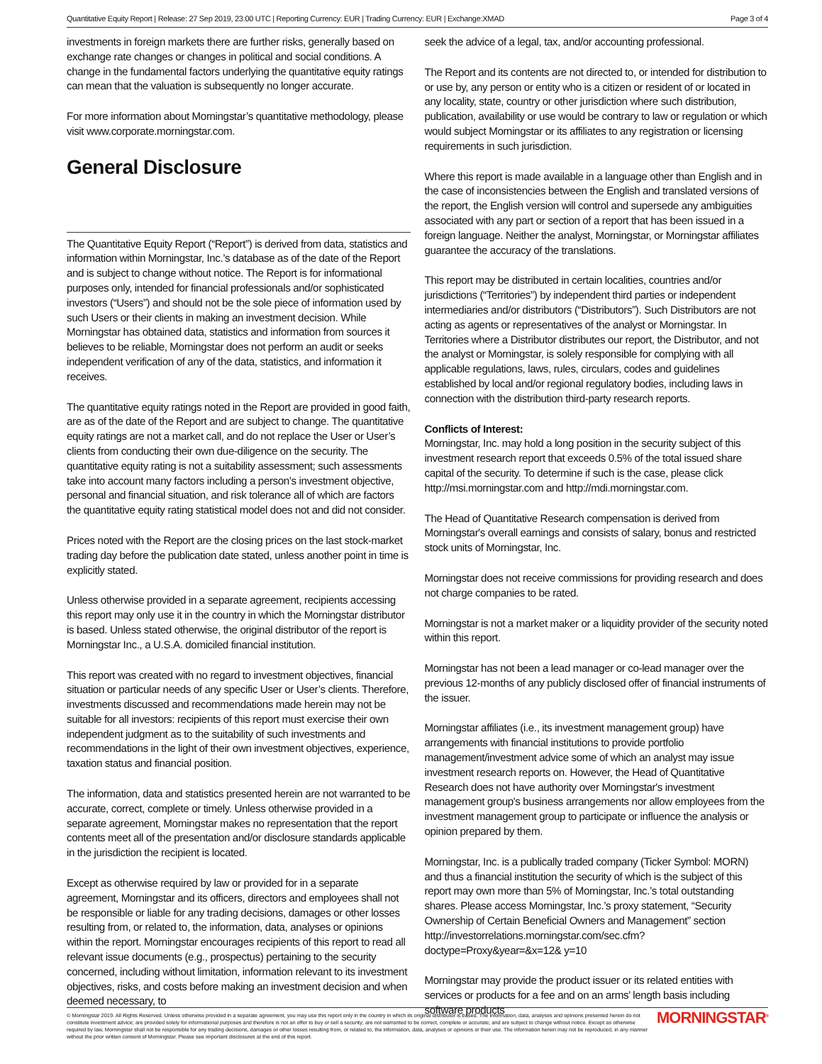Quantitative Equity Report | Release: 27 Sep 2019, 23:00 UTC | Reporting Currency: EUR | Trading Currency: EUR | Exchange:XMAD Page 3 of 4
investments in foreign markets there are further risks, generally based on exchange rate changes or changes in political and social conditions. A change in the fundamental factors underlying the quantitative equity ratings can mean that the valuation is subsequently no longer accurate.
For more information about Morningstar’s quantitative methodology, please visit www.corporate.morningstar.com.
General Disclosure
The Quantitative Equity Report (“Report”) is derived from data, statistics and information within Morningstar, Inc.’s database as of the date of the Report and is subject to change without notice. The Report is for informational purposes only, intended for financial professionals and/or sophisticated investors (“Users”) and should not be the sole piece of information used by such Users or their clients in making an investment decision. While Morningstar has obtained data, statistics and information from sources it believes to be reliable, Morningstar does not perform an audit or seeks independent verification of any of the data, statistics, and information it receives.
The quantitative equity ratings noted in the Report are provided in good faith, are as of the date of the Report and are subject to change. The quantitative equity ratings are not a market call, and do not replace the User or User’s clients from conducting their own due-diligence on the security. The quantitative equity rating is not a suitability assessment; such assessments take into account many factors including a person’s investment objective, personal and financial situation, and risk tolerance all of which are factors the quantitative equity rating statistical model does not and did not consider.
Prices noted with the Report are the closing prices on the last stock-market trading day before the publication date stated, unless another point in time is explicitly stated.
Unless otherwise provided in a separate agreement, recipients accessing this report may only use it in the country in which the Morningstar distributor is based. Unless stated otherwise, the original distributor of the report is Morningstar Inc., a U.S.A. domiciled financial institution.
This report was created with no regard to investment objectives, financial situation or particular needs of any specific User or User’s clients. Therefore, investments discussed and recommendations made herein may not be suitable for all investors: recipients of this report must exercise their own independent judgment as to the suitability of such investments and recommendations in the light of their own investment objectives, experience, taxation status and financial position.
The information, data and statistics presented herein are not warranted to be accurate, correct, complete or timely. Unless otherwise provided in a separate agreement, Morningstar makes no representation that the report contents meet all of the presentation and/or disclosure standards applicable in the jurisdiction the recipient is located.
Except as otherwise required by law or provided for in a separate agreement, Morningstar and its officers, directors and employees shall not be responsible or liable for any trading decisions, damages or other losses resulting from, or related to, the information, data, analyses or opinions within the report. Morningstar encourages recipients of this report to read all relevant issue documents (e.g., prospectus) pertaining to the security concerned, including without limitation, information relevant to its investment objectives, risks, and costs before making an investment decision and when deemed necessary, to
seek the advice of a legal, tax, and/or accounting professional.
The Report and its contents are not directed to, or intended for distribution to or use by, any person or entity who is a citizen or resident of or located in any locality, state, country or other jurisdiction where such distribution, publication, availability or use would be contrary to law or regulation or which would subject Morningstar or its affiliates to any registration or licensing requirements in such jurisdiction.
Where this report is made available in a language other than English and in the case of inconsistencies between the English and translated versions of the report, the English version will control and supersede any ambiguities associated with any part or section of a report that has been issued in a foreign language. Neither the analyst, Morningstar, or Morningstar affiliates guarantee the accuracy of the translations.
This report may be distributed in certain localities, countries and/or jurisdictions (“Territories”) by independent third parties or independent intermediaries and/or distributors (“Distributors”). Such Distributors are not acting as agents or representatives of the analyst or Morningstar. In Territories where a Distributor distributes our report, the Distributor, and not the analyst or Morningstar, is solely responsible for complying with all applicable regulations, laws, rules, circulars, codes and guidelines established by local and/or regional regulatory bodies, including laws in connection with the distribution third-party research reports.
Conflicts of Interest:
Morningstar, Inc. may hold a long position in the security subject of this investment research report that exceeds 0.5% of the total issued share capital of the security. To determine if such is the case, please click http://msi.morningstar.com and http://mdi.morningstar.com.
The Head of Quantitative Research compensation is derived from Morningstar's overall earnings and consists of salary, bonus and restricted stock units of Morningstar, Inc.
Morningstar does not receive commissions for providing research and does not charge companies to be rated.
Morningstar is not a market maker or a liquidity provider of the security noted within this report.
Morningstar has not been a lead manager or co-lead manager over the previous 12-months of any publicly disclosed offer of financial instruments of the issuer.
Morningstar affiliates (i.e., its investment management group) have arrangements with financial institutions to provide portfolio management/investment advice some of which an analyst may issue investment research reports on. However, the Head of Quantitative Research does not have authority over Morningstar's investment management group's business arrangements nor allow employees from the investment management group to participate or influence the analysis or opinion prepared by them.
Morningstar, Inc. is a publically traded company (Ticker Symbol: MORN) and thus a financial institution the security of which is the subject of this report may own more than 5% of Morningstar, Inc.’s total outstanding shares. Please access Morningstar, Inc.’s proxy statement, “Security Ownership of Certain Beneficial Owners and Management” section http://investorrelations.morningstar.com/sec.cfm?doctype=Proxy&year=&x=12& y=10
Morningstar may provide the product issuer or its related entities with services or products for a fee and on an arms’ length basis including software products
© Morningstar 2019. All Rights Reserved. Unless otherwise provided in a separate agreement, you may use this report only in the country in which its original distributor is based. The information, data, analyses and opinions presented herein do not constitute investment advice; are provided solely for informational purposes and therefore is not an offer to buy or sell a security; are not warranted to be correct, complete or accurate; and are subject to change without notice. Except as otherwise required by law, Morningstar shall not be responsible for any trading decisions, damages or other losses resulting from, or related to, the information, data, analyses or opinions or their use. The information herein may not be reproduced, in any manner without the prior written consent of Morningstar. Please see important disclosures at the end of this report.
MORNINGSTAR<sup>®</sup>